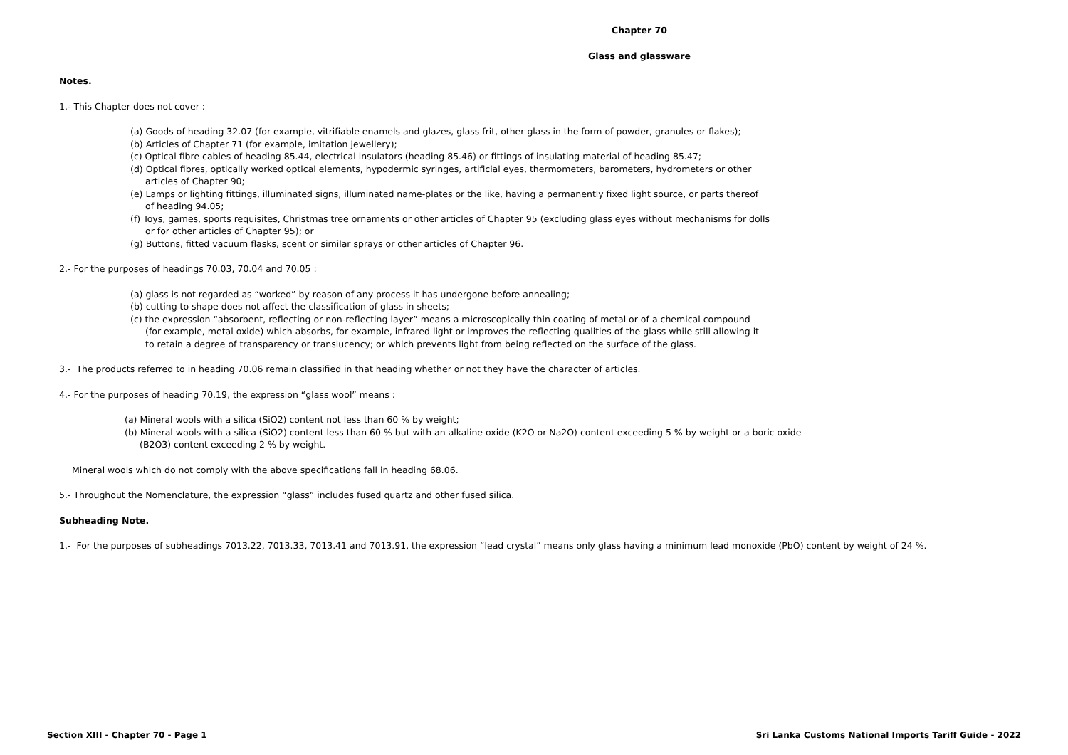Chapter 70
Glass and glassware
Notes.
1.- This Chapter does not cover :
(a) Goods of heading 32.07 (for example, vitrifiable enamels and glazes, glass frit, other glass in the form of powder, granules or flakes);
(b) Articles of Chapter 71 (for example, imitation jewellery);
(c) Optical fibre cables of heading 85.44, electrical insulators (heading 85.46) or fittings of insulating material of heading 85.47;
(d) Optical fibres, optically worked optical elements, hypodermic syringes, artificial eyes, thermometers, barometers, hydrometers or other
articles of Chapter 90;
(e) Lamps or lighting fittings, illuminated signs, illuminated name-plates or the like, having a permanently fixed light source, or parts thereof
of heading 94.05;
(f) Toys, games, sports requisites, Christmas tree ornaments or other articles of Chapter 95 (excluding glass eyes without mechanisms for dolls
or for other articles of Chapter 95); or
(g) Buttons, fitted vacuum flasks, scent or similar sprays or other articles of Chapter 96.
2.- For the purposes of headings 70.03, 70.04 and 70.05 :
(a) glass is not regarded as “worked” by reason of any process it has undergone before annealing;
(b) cutting to shape does not affect the classification of glass in sheets;
(c) the expression “absorbent, reflecting or non-reflecting layer” means a microscopically thin coating of metal or of a chemical compound
(for example, metal oxide) which absorbs, for example, infrared light or improves the reflecting qualities of the glass while still allowing it
to retain a degree of transparency or translucency; or which prevents light from being reflected on the surface of the glass.
3.- The products referred to in heading 70.06 remain classified in that heading whether or not they have the character of articles.
4.- For the purposes of heading 70.19, the expression “glass wool” means :
(a) Mineral wools with a silica (SiO2) content not less than 60 % by weight;
(b) Mineral wools with a silica (SiO2) content less than 60 % but with an alkaline oxide (K2O or Na2O) content exceeding 5 % by weight or a boric oxide
(B2O3) content exceeding 2 % by weight.
Mineral wools which do not comply with the above specifications fall in heading 68.06.
5.- Throughout the Nomenclature, the expression “glass” includes fused quartz and other fused silica.
Subheading Note.
1.- For the purposes of subheadings 7013.22, 7013.33, 7013.41 and 7013.91, the expression “lead crystal” means only glass having a minimum lead monoxide (PbO) content by weight of 24 %.
Section XIII - Chapter 70 - Page 1 Sri Lanka Customs National Imports Tariff Guide - 2022